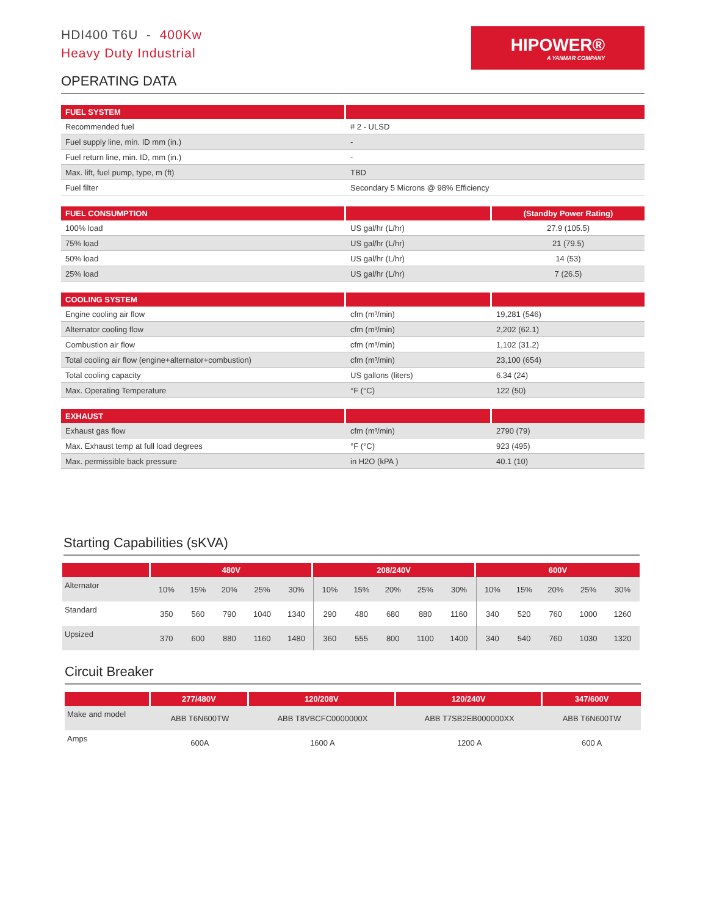HDI400 T6U - 400Kw
Heavy Duty Industrial
HIPOWER®
A YANMAR COMPANY
OPERATING DATA
| FUEL SYSTEM | |
| --- | --- |
| Recommended fuel | # 2 - ULSD |
| Fuel supply line, min. ID mm (in.) | - |
| Fuel return line, min. ID, mm (in.) | - |
| Max. lift, fuel pump, type, m (ft) | TBD |
| Fuel filter | Secondary 5 Microns @ 98% Efficiency |
| FUEL CONSUMPTION | | (Standby Power Rating) |
| --- | --- | --- |
| 100% load | US gal/hr (L/hr) | 27.9 (105.5) |
| 75% load | US gal/hr (L/hr) | 21 (79.5) |
| 50% load | US gal/hr (L/hr) | 14 (53) |
| 25% load | US gal/hr (L/hr) | 7 (26.5) |
| COOLING SYSTEM | | |
| --- | --- | --- |
| Engine cooling air flow | cfm (m³/min) | 19,281 (546) |
| Alternator cooling flow | cfm (m³/min) | 2,202 (62.1) |
| Combustion air flow | cfm (m³/min) | 1,102 (31.2) |
| Total cooling air flow (engine+alternator+combustion) | cfm (m³/min) | 23,100 (654) |
| Total cooling capacity | US gallons (liters) | 6.34 (24) |
| Max. Operating Temperature | °F (°C) | 122 (50) |
| EXHAUST | | |
| --- | --- | --- |
| Exhaust gas flow | cfm (m³/min) | 2790 (79) |
| Max. Exhaust temp at full load degrees | °F (°C) | 923 (495) |
| Max. permissible back pressure | in H2O (kPA ) | 40.1 (10) |
Starting Capabilities (sKVA)
| | 480V | | | | | 208/240V | | | | | 600V | | | | |
| --- | --- | --- | --- | --- | --- | --- | --- | --- | --- | --- | --- | --- | --- | --- | --- |
| Alternator | 10% | 15% | 20% | 25% | 30% | 10% | 15% | 20% | 25% | 30% | 10% | 15% | 20% | 25% | 30% |
| Standard | 350 | 560 | 790 | 1040 | 1340 | 290 | 480 | 680 | 880 | 1160 | 340 | 520 | 760 | 1000 | 1260 |
| Upsized | 370 | 600 | 880 | 1160 | 1480 | 360 | 555 | 800 | 1100 | 1400 | 340 | 540 | 760 | 1030 | 1320 |
Circuit Breaker
| | 277/480V | 120/208V | 120/240V | 347/600V |
| --- | --- | --- | --- | --- |
| Make and model | ABB T6N600TW | ABB T8VBCFC0000000X | ABB T7SB2EB000000XX | ABB T6N600TW |
| Amps | 600A | 1600 A | 1200 A | 600 A |